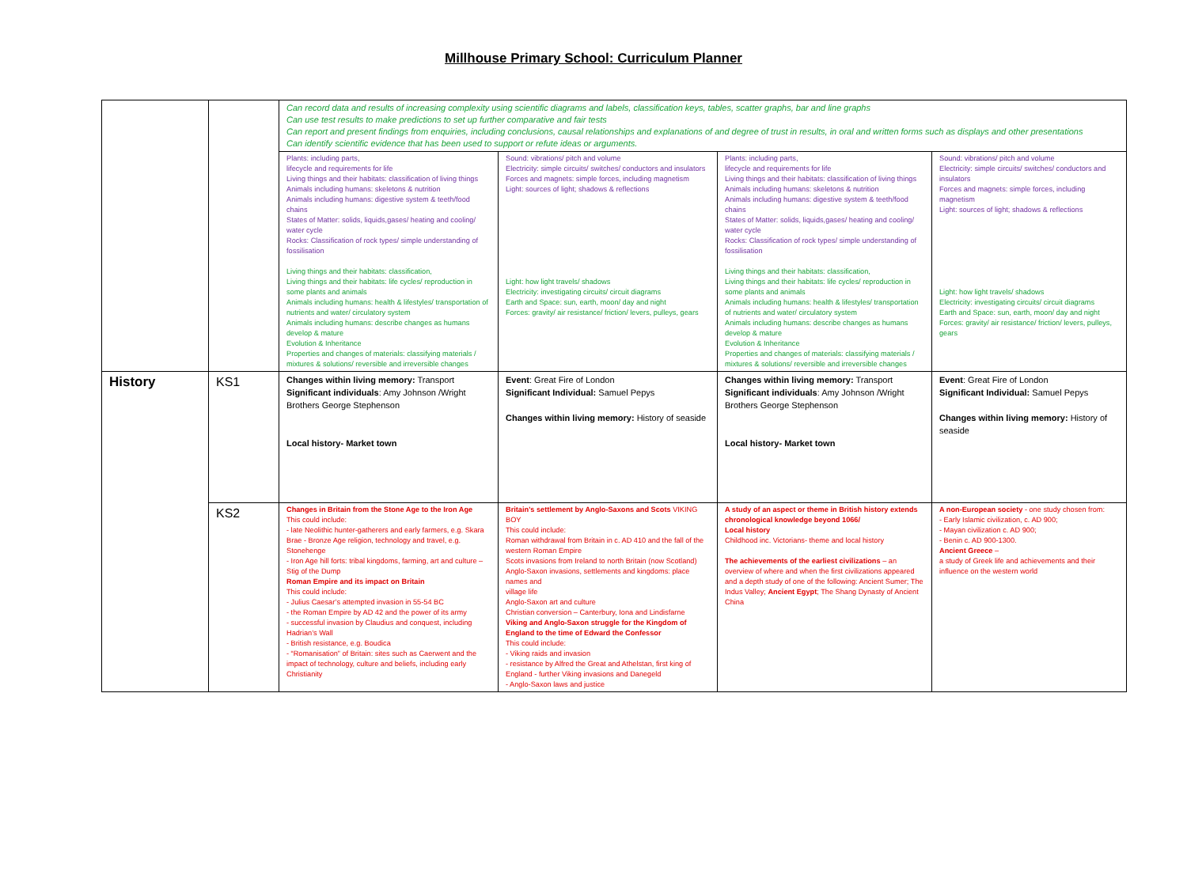Millhouse Primary School: Curriculum Planner
| | | Can record data and results of increasing complexity using scientific diagrams and labels, classification keys, tables, scatter graphs, bar and line graphs Can use test results to make predictions to set up further comparative and fair tests Can report and present findings from enquiries, including conclusions, causal relationships and explanations of and degree of trust in results, in oral and written forms such as displays and other presentations Can identify scientific evidence that has been used to support or refute ideas or arguments. | | | |
| | | Plants: including parts, lifecycle and requirements for life Living things and their habitats: classification of living things Animals including humans: skeletons & nutrition Animals including humans: digestive system & teeth/food chains States of Matter: solids, liquids,gases/ heating and cooling/ water cycle Rocks: Classification of rock types/ simple understanding of fossilisation Living things and their habitats: classification, Living things and their habitats: life cycles/ reproduction in some plants and animals Animals including humans: health & lifestyles/ transportation of nutrients and water/ circulatory system Animals including humans: describe changes as humans develop & mature Evolution & Inheritance Properties and changes of materials: classifying materials / mixtures & solutions/ reversible and irreversible changes | Sound: vibrations/ pitch and volume Electricity: simple circuits/ switches/ conductors and insulators Forces and magnets: simple forces, including magnetism Light: sources of light; shadows & reflections Light: how light travels/ shadows Electricity: investigating circuits/ circuit diagrams Earth and Space: sun, earth, moon/ day and night Forces: gravity/ air resistance/ friction/ levers, pulleys, gears | Plants: including parts, lifecycle and requirements for life Living things and their habitats: classification of living things Animals including humans: skeletons & nutrition Animals including humans: digestive system & teeth/food chains States of Matter: solids, liquids,gases/ heating and cooling/ water cycle Rocks: Classification of rock types/ simple understanding of fossilisation Living things and their habitats: classification, Living things and their habitats: life cycles/ reproduction in some plants and animals Animals including humans: health & lifestyles/ transportation of nutrients and water/ circulatory system Animals including humans: describe changes as humans develop & mature Evolution & Inheritance Properties and changes of materials: classifying materials / mixtures & solutions/ reversible and irreversible changes | Sound: vibrations/ pitch and volume Electricity: simple circuits/ switches/ conductors and insulators Forces and magnets: simple forces, including magnetism Light: sources of light; shadows & reflections Light: how light travels/ shadows Electricity: investigating circuits/ circuit diagrams Earth and Space: sun, earth, moon/ day and night Forces: gravity/ air resistance/ friction/ levers, pulleys, gears |
| History | KS1 | Changes within living memory: Transport Significant individuals : Amy Johnson /Wright Brothers George Stephenson Local history- Market town | Event : Great Fire of London Significant Individual: Samuel Pepys Changes within living memory: History of seaside | Changes within living memory: Transport Significant individuals : Amy Johnson /Wright Brothers George Stephenson Local history- Market town | Event : Great Fire of London Significant Individual: Samuel Pepys Changes within living memory: History of seaside |
| | KS2 | Changes in Britain from the Stone Age to the Iron Age This could include: - late Neolithic hunter-gatherers and early farmers, e.g. Skara Brae - Bronze Age religion, technology and travel, e.g. Stonehenge - Iron Age hill forts: tribal kingdoms, farming, art and culture – Stig of the Dump Roman Empire and its impact on Britain This could include: - Julius Caesar’s attempted invasion in 55-54 BC - the Roman Empire by AD 42 and the power of its army - successful invasion by Claudius and conquest, including Hadrian’s Wall - British resistance, e.g. Boudica - “Romanisation” of Britain: sites such as Caerwent and the impact of technology, culture and beliefs, including early Christianity | Britain’s settlement by Anglo-Saxons and Scots VIKING BOY This could include: Roman withdrawal from Britain in c. AD 410 and the fall of the western Roman Empire Scots invasions from Ireland to north Britain (now Scotland) Anglo-Saxon invasions, settlements and kingdoms: place names and village life Anglo-Saxon art and culture Christian conversion – Canterbury, Iona and Lindisfarne Viking and Anglo-Saxon struggle for the Kingdom of England to the time of Edward the Confessor This could include: - Viking raids and invasion - resistance by Alfred the Great and Athelstan, first king of England - further Viking invasions and Danegeld - Anglo-Saxon laws and justice | A study of an aspect or theme in British history extends chronological knowledge beyond 1066/ Local history Childhood inc. Victorians- theme and local history The achievements of the earliest civilizations – an overview of where and when the first civilizations appeared and a depth study of one of the following: Ancient Sumer; The Indus Valley; Ancient Egypt ; The Shang Dynasty of Ancient China | A non-European society - one study chosen from: - Early Islamic civilization, c. AD 900; - Mayan civilization c. AD 900; - Benin c. AD 900-1300. Ancient Greece – a study of Greek life and achievements and their influence on the western world |